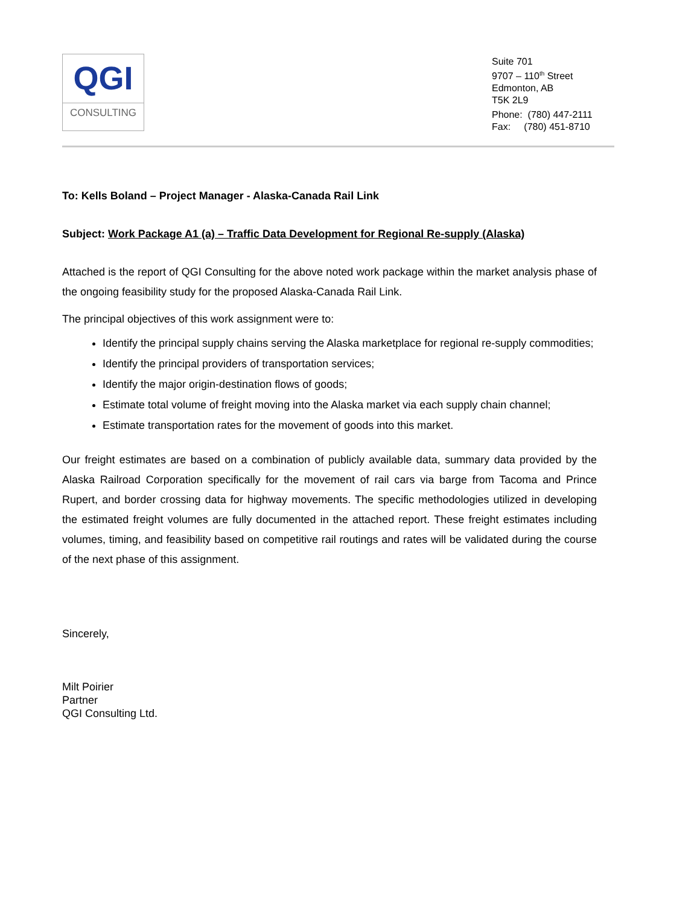QGI
CONSULTING
Suite 701
9707 – 110<sup>th</sup> Street
Edmonton, AB
T5K 2L9
Phone: (780) 447-2111
Fax: (780) 451-8710
To: Kells Boland – Project Manager - Alaska-Canada Rail Link
Subject: Work Package A1 (a) – Traffic Data Development for Regional Re-supply (Alaska)
Attached is the report of QGI Consulting for the above noted work package within the market analysis phase of the ongoing feasibility study for the proposed Alaska-Canada Rail Link.
The principal objectives of this work assignment were to:
Identify the principal supply chains serving the Alaska marketplace for regional re-supply commodities;
Identify the principal providers of transportation services;
Identify the major origin-destination flows of goods;
Estimate total volume of freight moving into the Alaska market via each supply chain channel;
Estimate transportation rates for the movement of goods into this market.
Our freight estimates are based on a combination of publicly available data, summary data provided by the Alaska Railroad Corporation specifically for the movement of rail cars via barge from Tacoma and Prince Rupert, and border crossing data for highway movements. The specific methodologies utilized in developing the estimated freight volumes are fully documented in the attached report. These freight estimates including volumes, timing, and feasibility based on competitive rail routings and rates will be validated during the course of the next phase of this assignment.
Sincerely,
Milt Poirier
Partner
QGI Consulting Ltd.